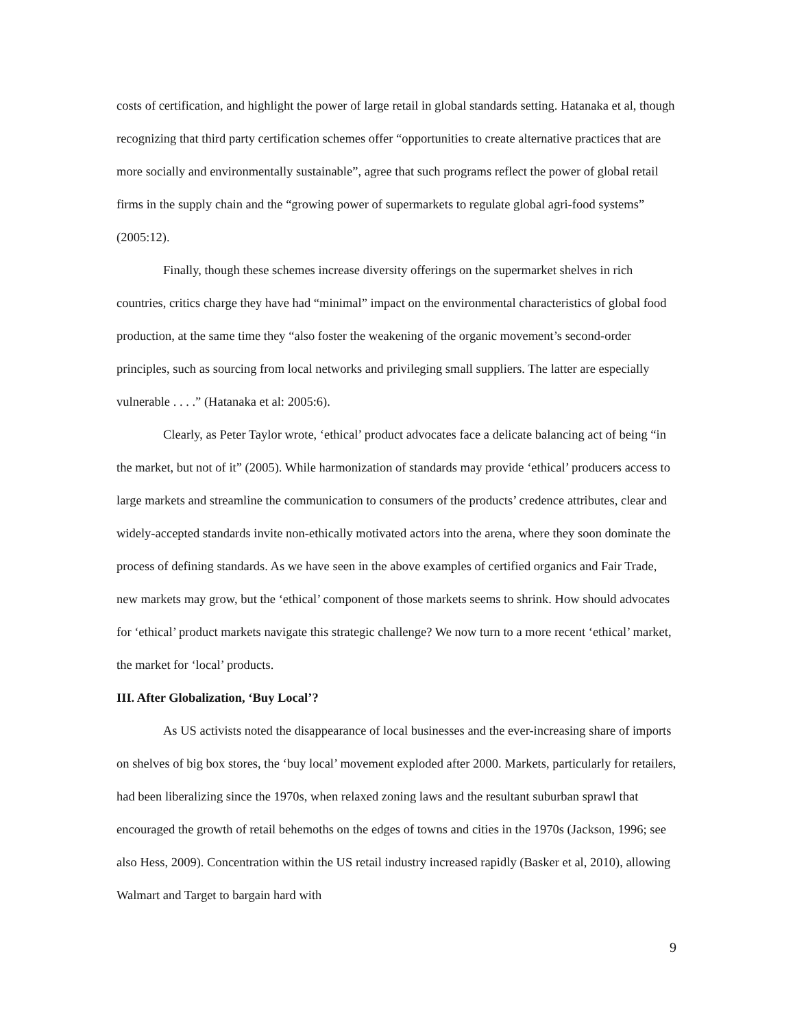costs of certification, and highlight the power of large retail in global standards setting. Hatanaka et al, though recognizing that third party certification schemes offer “opportunities to create alternative practices that are more socially and environmentally sustainable”, agree that such programs reflect the power of global retail firms in the supply chain and the “growing power of supermarkets to regulate global agri-food systems” (2005:12).
Finally, though these schemes increase diversity offerings on the supermarket shelves in rich countries, critics charge they have had “minimal” impact on the environmental characteristics of global food production, at the same time they “also foster the weakening of the organic movement’s second-order principles, such as sourcing from local networks and privileging small suppliers. The latter are especially vulnerable . . . .” (Hatanaka et al: 2005:6).
Clearly, as Peter Taylor wrote, ‘ethical’ product advocates face a delicate balancing act of being “in the market, but not of it” (2005). While harmonization of standards may provide ‘ethical’ producers access to large markets and streamline the communication to consumers of the products’ credence attributes, clear and widely-accepted standards invite non-ethically motivated actors into the arena, where they soon dominate the process of defining standards. As we have seen in the above examples of certified organics and Fair Trade, new markets may grow, but the ‘ethical’ component of those markets seems to shrink. How should advocates for ‘ethical’ product markets navigate this strategic challenge? We now turn to a more recent ‘ethical’ market, the market for ‘local’ products.
III. After Globalization, ‘Buy Local’?
As US activists noted the disappearance of local businesses and the ever-increasing share of imports on shelves of big box stores, the ‘buy local’ movement exploded after 2000. Markets, particularly for retailers, had been liberalizing since the 1970s, when relaxed zoning laws and the resultant suburban sprawl that encouraged the growth of retail behemoths on the edges of towns and cities in the 1970s (Jackson, 1996; see also Hess, 2009). Concentration within the US retail industry increased rapidly (Basker et al, 2010), allowing Walmart and Target to bargain hard with
9